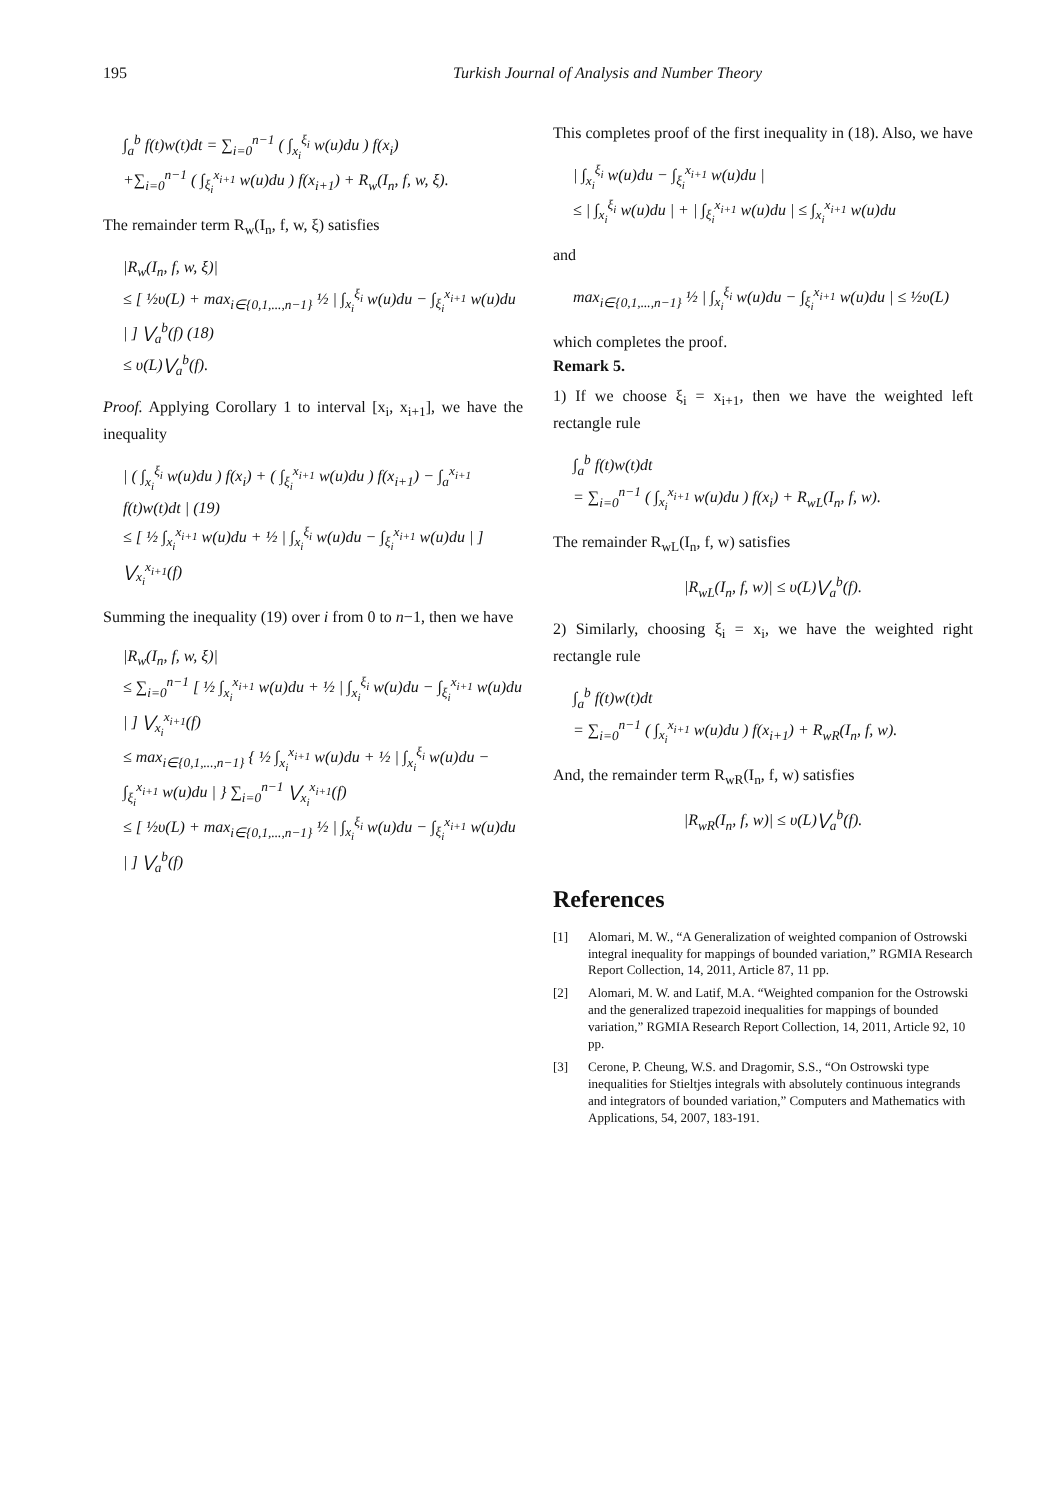195 Turkish Journal of Analysis and Number Theory
∫<sub>a</sub><sup>b</sup> f(t)w(t)dt = ∑<sub>i=0</sub><sup>n−1</sup> ( ∫<sub>x<sub>i</sub></sub><sup>ξ<sub>i</sub></sup> w(u)du ) f(x<sub>i</sub>)
+∑<sub>i=0</sub><sup>n−1</sup> ( ∫<sub>ξ<sub>i</sub></sub><sup>x<sub>i+1</sub></sup> w(u)du ) f(x<sub>i+1</sub>) + R<sub>w</sub>(I<sub>n</sub>, f, w, ξ).
The remainder term R<sub>w</sub>(I<sub>n</sub>, f, w, ξ) satisfies
|R<sub>w</sub>(I<sub>n</sub>, f, w, ξ)|
≤ [ ½υ(L) + max<sub>i∈{0,1,...,n−1}</sub> ½ | ∫<sub>x<sub>i</sub></sub><sup>ξ<sub>i</sub></sup> w(u)du − ∫<sub>ξ<sub>i</sub></sub><sup>x<sub>i+1</sub></sup> w(u)du | ] ⋁<sub>a</sub><sup>b</sup>(f) (18)
≤ υ(L)⋁<sub>a</sub><sup>b</sup>(f).
Proof. Applying Corollary 1 to interval [x<sub>i</sub>, x<sub>i+1</sub>], we have the inequality
| ( ∫<sub>x<sub>i</sub></sub><sup>ξ<sub>i</sub></sup> w(u)du ) f(x<sub>i</sub>) + ( ∫<sub>ξ<sub>i</sub></sub><sup>x<sub>i+1</sub></sup> w(u)du ) f(x<sub>i+1</sub>) − ∫<sub>a</sub><sup>x<sub>i+1</sub></sup> f(t)w(t)dt | (19)
≤ [ ½ ∫<sub>x<sub>i</sub></sub><sup>x<sub>i+1</sub></sup> w(u)du + ½ | ∫<sub>x<sub>i</sub></sub><sup>ξ<sub>i</sub></sup> w(u)du − ∫<sub>ξ<sub>i</sub></sub><sup>x<sub>i+1</sub></sup> w(u)du | ] ⋁<sub>x<sub>i</sub></sub><sup>x<sub>i+1</sub></sup>(f)
Summing the inequality (19) over i from 0 to n−1, then we have
|R<sub>w</sub>(I<sub>n</sub>, f, w, ξ)|
≤ ∑<sub>i=0</sub><sup>n−1</sup> [ ½ ∫<sub>x<sub>i</sub></sub><sup>x<sub>i+1</sub></sup> w(u)du + ½ | ∫<sub>x<sub>i</sub></sub><sup>ξ<sub>i</sub></sup> w(u)du − ∫<sub>ξ<sub>i</sub></sub><sup>x<sub>i+1</sub></sup> w(u)du | ] ⋁<sub>x<sub>i</sub></sub><sup>x<sub>i+1</sub></sup>(f)
≤ max<sub>i∈{0,1,...,n−1}</sub> { ½ ∫<sub>x<sub>i</sub></sub><sup>x<sub>i+1</sub></sup> w(u)du + ½ | ∫<sub>x<sub>i</sub></sub><sup>ξ<sub>i</sub></sup> w(u)du − ∫<sub>ξ<sub>i</sub></sub><sup>x<sub>i+1</sub></sup> w(u)du | } ∑<sub>i=0</sub><sup>n−1</sup> ⋁<sub>x<sub>i</sub></sub><sup>x<sub>i+1</sub></sup>(f)
≤ [ ½υ(L) + max<sub>i∈{0,1,...,n−1}</sub> ½ | ∫<sub>x<sub>i</sub></sub><sup>ξ<sub>i</sub></sup> w(u)du − ∫<sub>ξ<sub>i</sub></sub><sup>x<sub>i+1</sub></sup> w(u)du | ] ⋁<sub>a</sub><sup>b</sup>(f)
This completes proof of the first inequality in (18). Also, we have
| ∫<sub>x<sub>i</sub></sub><sup>ξ<sub>i</sub></sup> w(u)du − ∫<sub>ξ<sub>i</sub></sub><sup>x<sub>i+1</sub></sup> w(u)du |
≤ | ∫<sub>x<sub>i</sub></sub><sup>ξ<sub>i</sub></sup> w(u)du | + | ∫<sub>ξ<sub>i</sub></sub><sup>x<sub>i+1</sub></sup> w(u)du | ≤ ∫<sub>x<sub>i</sub></sub><sup>x<sub>i+1</sub></sup> w(u)du
and
max<sub>i∈{0,1,...,n−1}</sub> ½ | ∫<sub>x<sub>i</sub></sub><sup>ξ<sub>i</sub></sup> w(u)du − ∫<sub>ξ<sub>i</sub></sub><sup>x<sub>i+1</sub></sup> w(u)du | ≤ ½υ(L)
which completes the proof.
Remark 5.
1) If we choose ξ<sub>i</sub> = x<sub>i+1</sub>, then we have the weighted left rectangle rule
∫<sub>a</sub><sup>b</sup> f(t)w(t)dt
= ∑<sub>i=0</sub><sup>n−1</sup> ( ∫<sub>x<sub>i</sub></sub><sup>x<sub>i+1</sub></sup> w(u)du ) f(x<sub>i</sub>) + R<sub>wL</sub>(I<sub>n</sub>, f, w).
The remainder R<sub>wL</sub>(I<sub>n</sub>, f, w) satisfies
|R<sub>wL</sub>(I<sub>n</sub>, f, w)| ≤ υ(L)⋁<sub>a</sub><sup>b</sup>(f).
2) Similarly, choosing ξ<sub>i</sub> = x<sub>i</sub>, we have the weighted right rectangle rule
∫<sub>a</sub><sup>b</sup> f(t)w(t)dt
= ∑<sub>i=0</sub><sup>n−1</sup> ( ∫<sub>x<sub>i</sub></sub><sup>x<sub>i+1</sub></sup> w(u)du ) f(x<sub>i+1</sub>) + R<sub>wR</sub>(I<sub>n</sub>, f, w).
And, the remainder term R<sub>wR</sub>(I<sub>n</sub>, f, w) satisfies
|R<sub>wR</sub>(I<sub>n</sub>, f, w)| ≤ υ(L)⋁<sub>a</sub><sup>b</sup>(f).
References
[1] Alomari, M. W., “A Generalization of weighted companion of Ostrowski integral inequality for mappings of bounded variation,” RGMIA Research Report Collection, 14, 2011, Article 87, 11 pp.
[2] Alomari, M. W. and Latif, M.A. “Weighted companion for the Ostrowski and the generalized trapezoid inequalities for mappings of bounded variation,” RGMIA Research Report Collection, 14, 2011, Article 92, 10 pp.
[3] Cerone, P. Cheung, W.S. and Dragomir, S.S., “On Ostrowski type inequalities for Stieltjes integrals with absolutely continuous integrands and integrators of bounded variation,” Computers and Mathematics with Applications, 54, 2007, 183-191.